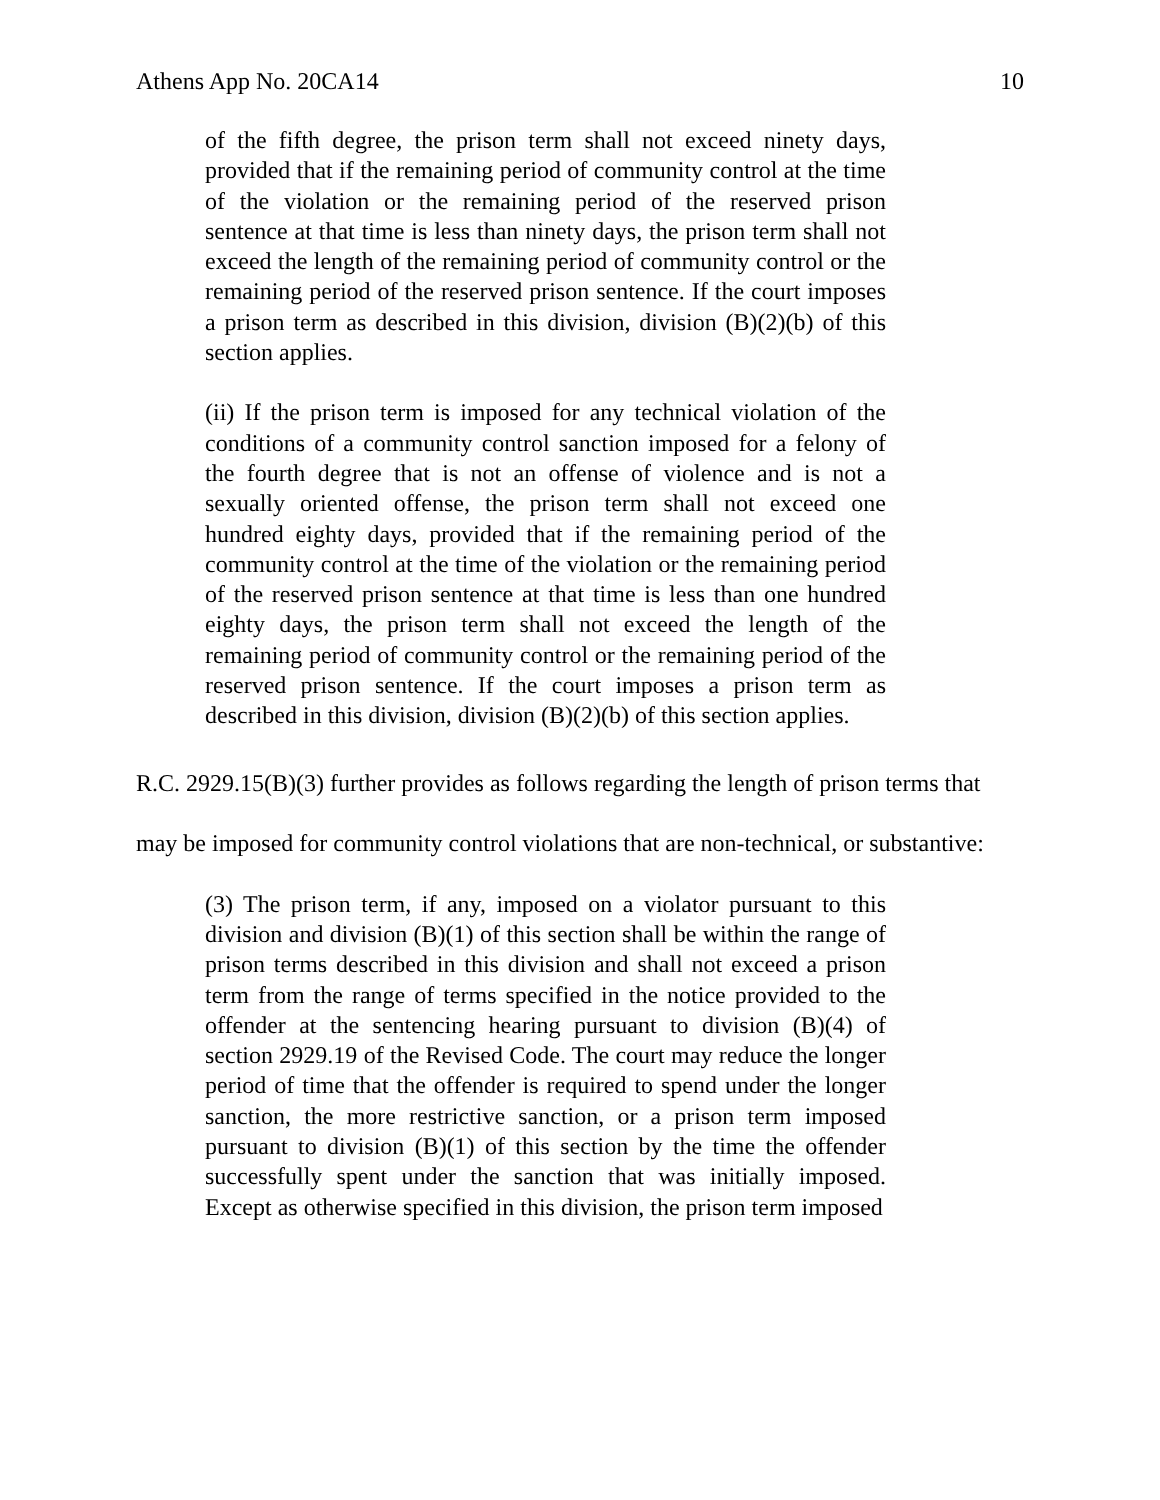Athens App No. 20CA14 10
of the fifth degree, the prison term shall not exceed ninety days, provided that if the remaining period of community control at the time of the violation or the remaining period of the reserved prison sentence at that time is less than ninety days, the prison term shall not exceed the length of the remaining period of community control or the remaining period of the reserved prison sentence. If the court imposes a prison term as described in this division, division (B)(2)(b) of this section applies.
(ii) If the prison term is imposed for any technical violation of the conditions of a community control sanction imposed for a felony of the fourth degree that is not an offense of violence and is not a sexually oriented offense, the prison term shall not exceed one hundred eighty days, provided that if the remaining period of the community control at the time of the violation or the remaining period of the reserved prison sentence at that time is less than one hundred eighty days, the prison term shall not exceed the length of the remaining period of community control or the remaining period of the reserved prison sentence. If the court imposes a prison term as described in this division, division (B)(2)(b) of this section applies.
R.C. 2929.15(B)(3) further provides as follows regarding the length of prison terms that may be imposed for community control violations that are non-technical, or substantive:
(3) The prison term, if any, imposed on a violator pursuant to this division and division (B)(1) of this section shall be within the range of prison terms described in this division and shall not exceed a prison term from the range of terms specified in the notice provided to the offender at the sentencing hearing pursuant to division (B)(4) of section 2929.19 of the Revised Code. The court may reduce the longer period of time that the offender is required to spend under the longer sanction, the more restrictive sanction, or a prison term imposed pursuant to division (B)(1) of this section by the time the offender successfully spent under the sanction that was initially imposed. Except as otherwise specified in this division, the prison term imposed